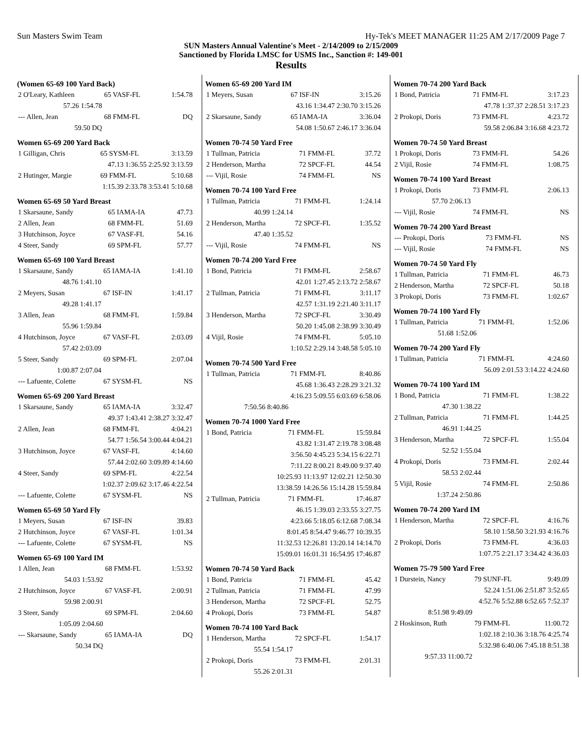Sun Masters Swim Team Hy-Tek's MEET MANAGER 11:25 AM 2/17/2009 Page 7
SUN Masters Annual Valentine's Meet - 2/14/2009 to 2/15/2009
Sanctioned by Florida LMSC for USMS Inc., Sanction #: 149-001
Results
(Women 65-69 100 Yard Back)
| 2 O'Leary, Kathleen | 65 VASF-FL | 1:54.78 |
| 57.26 1:54.78 | | |
| --- Allen, Jean | 68 FMM-FL | DQ |
| 59.50 DQ | | |
Women 65-69 200 Yard Back
| 1 Gilligan, Chris | 65 SYSM-FL | 3:13.59 |
| 47.13 1:36.55 2:25.92 3:13.59 | | |
| 2 Hutinger, Margie | 69 FMM-FL | 5:10.68 |
| 1:15.39 2:33.78 3:53.41 5:10.68 | | |
Women 65-69 50 Yard Breast
| 1 Skarsaune, Sandy | 65 IAMA-IA | 47.73 |
| 2 Allen, Jean | 68 FMM-FL | 51.69 |
| 3 Hutchinson, Joyce | 67 VASF-FL | 54.16 |
| 4 Steer, Sandy | 69 SPM-FL | 57.77 |
Women 65-69 100 Yard Breast
| 1 Skarsaune, Sandy | 65 IAMA-IA | 1:41.10 |
| 48.76 1:41.10 | | |
| 2 Meyers, Susan | 67 ISF-IN | 1:41.17 |
| 49.28 1:41.17 | | |
| 3 Allen, Jean | 68 FMM-FL | 1:59.84 |
| 55.96 1:59.84 | | |
| 4 Hutchinson, Joyce | 67 VASF-FL | 2:03.09 |
| 57.42 2:03.09 | | |
| 5 Steer, Sandy | 69 SPM-FL | 2:07.04 |
| 1:00.87 2:07.04 | | |
| --- Lafuente, Colette | 67 SYSM-FL | NS |
Women 65-69 200 Yard Breast
| 1 Skarsaune, Sandy | 65 IAMA-IA | 3:32.47 |
| 49.37 1:43.41 2:38.27 3:32.47 | | |
| 2 Allen, Jean | 68 FMM-FL | 4:04.21 |
| 54.77 1:56.54 3:00.44 4:04.21 | | |
| 3 Hutchinson, Joyce | 67 VASF-FL | 4:14.60 |
| 57.44 2:02.60 3:09.89 4:14.60 | | |
| 4 Steer, Sandy | 69 SPM-FL | 4:22.54 |
| 1:02.37 2:09.62 3:17.46 4:22.54 | | |
| --- Lafuente, Colette | 67 SYSM-FL | NS |
Women 65-69 50 Yard Fly
| 1 Meyers, Susan | 67 ISF-IN | 39.83 |
| 2 Hutchinson, Joyce | 67 VASF-FL | 1:01.34 |
| --- Lafuente, Colette | 67 SYSM-FL | NS |
Women 65-69 100 Yard IM
| 1 Allen, Jean | 68 FMM-FL | 1:53.92 |
| 54.03 1:53.92 | | |
| 2 Hutchinson, Joyce | 67 VASF-FL | 2:00.91 |
| 59.98 2:00.91 | | |
| 3 Steer, Sandy | 69 SPM-FL | 2:04.60 |
| 1:05.09 2:04.60 | | |
| --- Skarsaune, Sandy | 65 IAMA-IA | DQ |
| 50.34 DQ | | |
Women 65-69 200 Yard IM
| 1 Meyers, Susan | 67 ISF-IN | 3:15.26 |
| 43.16 1:34.47 2:30.70 3:15.26 | | |
| 2 Skarsaune, Sandy | 65 IAMA-IA | 3:36.04 |
| 54.08 1:50.67 2:46.17 3:36.04 | | |
Women 70-74 50 Yard Free
| 1 Tullman, Patricia | 71 FMM-FL | 37.72 |
| 2 Henderson, Martha | 72 SPCF-FL | 44.54 |
| --- Vijil, Rosie | 74 FMM-FL | NS |
Women 70-74 100 Yard Free
| 1 Tullman, Patricia | 71 FMM-FL | 1:24.14 |
| 40.99 1:24.14 | | |
| 2 Henderson, Martha | 72 SPCF-FL | 1:35.52 |
| 47.40 1:35.52 | | |
| --- Vijil, Rosie | 74 FMM-FL | NS |
Women 70-74 200 Yard Free
| 1 Bond, Patricia | 71 FMM-FL | 2:58.67 |
| 42.01 1:27.45 2:13.72 2:58.67 | | |
| 2 Tullman, Patricia | 71 FMM-FL | 3:11.17 |
| 42.57 1:31.19 2:21.40 3:11.17 | | |
| 3 Henderson, Martha | 72 SPCF-FL | 3:30.49 |
| 50.20 1:45.08 2:38.99 3:30.49 | | |
| 4 Vijil, Rosie | 74 FMM-FL | 5:05.10 |
| 1:10.52 2:29.14 3:48.58 5:05.10 | | |
Women 70-74 500 Yard Free
| 1 Tullman, Patricia | 71 FMM-FL | 8:40.86 |
| 45.68 1:36.43 2:28.29 3:21.32 | | |
| 4:16.23 5:09.55 6:03.69 6:58.06 | | |
| 7:50.56 8:40.86 | | |
Women 70-74 1000 Yard Free
| 1 Bond, Patricia | 71 FMM-FL | 15:59.84 |
| 43.82 1:31.47 2:19.78 3:08.48 | | |
| 3:56.50 4:45.23 5:34.15 6:22.71 | | |
| 7:11.22 8:00.21 8:49.00 9:37.40 | | |
| 10:25.93 11:13.97 12:02.21 12:50.30 | | |
| 13:38.59 14:26.56 15:14.28 15:59.84 | | |
| 2 Tullman, Patricia | 71 FMM-FL | 17:46.87 |
| 46.15 1:39.03 2:33.55 3:27.75 | | |
| 4:23.66 5:18.05 6:12.68 7:08.34 | | |
| 8:01.45 8:54.47 9:46.77 10:39.35 | | |
| 11:32.53 12:26.81 13:20.14 14:14.70 | | |
| 15:09.01 16:01.31 16:54.95 17:46.87 | | |
Women 70-74 50 Yard Back
| 1 Bond, Patricia | 71 FMM-FL | 45.42 |
| 2 Tullman, Patricia | 71 FMM-FL | 47.99 |
| 3 Henderson, Martha | 72 SPCF-FL | 52.75 |
| 4 Prokopi, Doris | 73 FMM-FL | 54.87 |
Women 70-74 100 Yard Back
| 1 Henderson, Martha | 72 SPCF-FL | 1:54.17 |
| 55.54 1:54.17 | | |
| 2 Prokopi, Doris | 73 FMM-FL | 2:01.31 |
| 55.26 2:01.31 | | |
Women 70-74 200 Yard Back
| 1 Bond, Patricia | 71 FMM-FL | 3:17.23 |
| 47.78 1:37.37 2:28.51 3:17.23 | | |
| 2 Prokopi, Doris | 73 FMM-FL | 4:23.72 |
| 59.58 2:06.84 3:16.68 4:23.72 | | |
Women 70-74 50 Yard Breast
| 1 Prokopi, Doris | 73 FMM-FL | 54.26 |
| 2 Vijil, Rosie | 74 FMM-FL | 1:08.75 |
Women 70-74 100 Yard Breast
| 1 Prokopi, Doris | 73 FMM-FL | 2:06.13 |
| 57.70 2:06.13 | | |
| --- Vijil, Rosie | 74 FMM-FL | NS |
Women 70-74 200 Yard Breast
| --- Prokopi, Doris | 73 FMM-FL | NS |
| --- Vijil, Rosie | 74 FMM-FL | NS |
Women 70-74 50 Yard Fly
| 1 Tullman, Patricia | 71 FMM-FL | 46.73 |
| 2 Henderson, Martha | 72 SPCF-FL | 50.18 |
| 3 Prokopi, Doris | 73 FMM-FL | 1:02.67 |
Women 70-74 100 Yard Fly
| 1 Tullman, Patricia | 71 FMM-FL | 1:52.06 |
| 51.68 1:52.06 | | |
Women 70-74 200 Yard Fly
| 1 Tullman, Patricia | 71 FMM-FL | 4:24.60 |
| 56.09 2:01.53 3:14.22 4:24.60 | | |
Women 70-74 100 Yard IM
| 1 Bond, Patricia | 71 FMM-FL | 1:38.22 |
| 47.30 1:38.22 | | |
| 2 Tullman, Patricia | 71 FMM-FL | 1:44.25 |
| 46.91 1:44.25 | | |
| 3 Henderson, Martha | 72 SPCF-FL | 1:55.04 |
| 52.52 1:55.04 | | |
| 4 Prokopi, Doris | 73 FMM-FL | 2:02.44 |
| 58.53 2:02.44 | | |
| 5 Vijil, Rosie | 74 FMM-FL | 2:50.86 |
| 1:37.24 2:50.86 | | |
Women 70-74 200 Yard IM
| 1 Henderson, Martha | 72 SPCF-FL | 4:16.76 |
| 58.10 1:58.50 3:21.93 4:16.76 | | |
| 2 Prokopi, Doris | 73 FMM-FL | 4:36.03 |
| 1:07.75 2:21.17 3:34.42 4:36.03 | | |
Women 75-79 500 Yard Free
| 1 Durstein, Nancy | 79 SUNF-FL | 9:49.09 |
| 52.24 1:51.06 2:51.87 3:52.65 | | |
| 4:52.76 5:52.88 6:52.65 7:52.37 | | |
| 8:51.98 9:49.09 | | |
| 2 Hoskinson, Ruth | 79 FMM-FL | 11:00.72 |
| 1:02.18 2:10.36 3:18.76 4:25.74 | | |
| 5:32.98 6:40.06 7:45.18 8:51.38 | | |
| 9:57.33 11:00.72 | | |